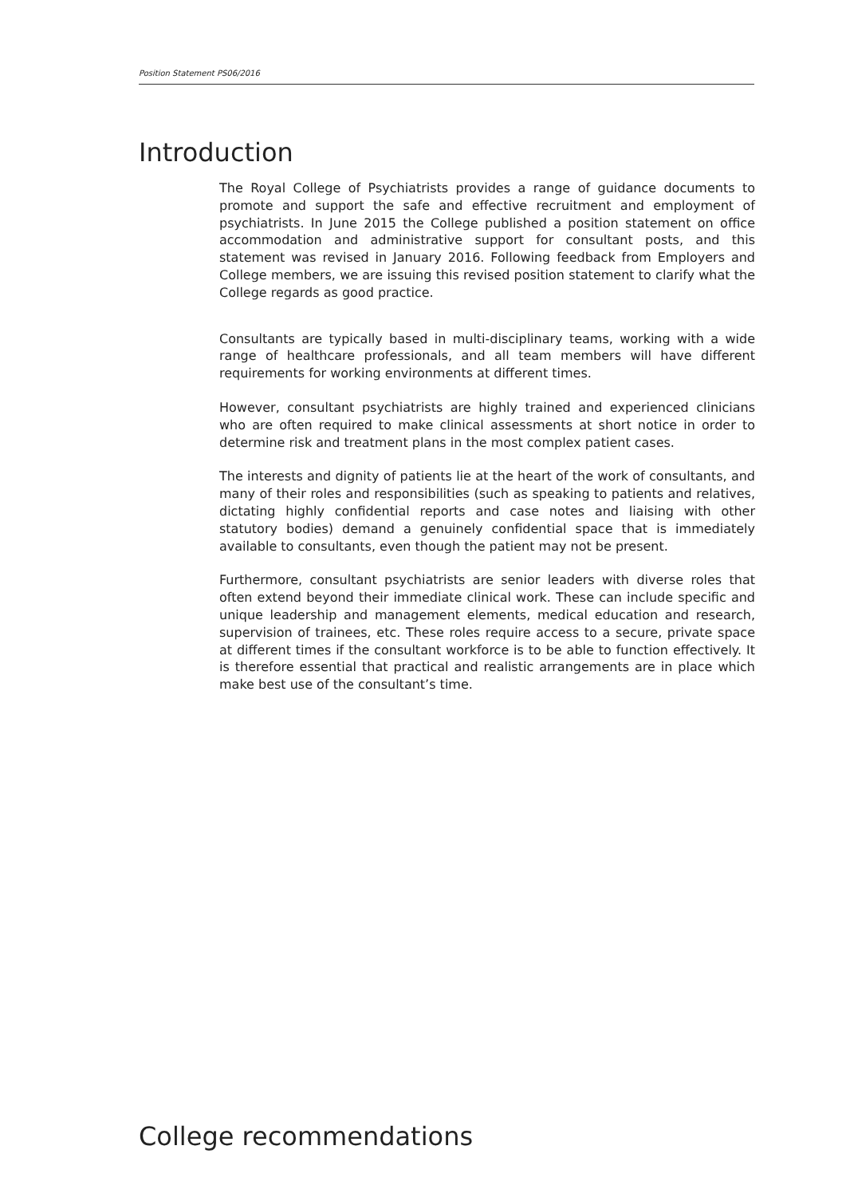Position Statement PS06/2016
Introduction
The Royal College of Psychiatrists provides a range of guidance documents to promote and support the safe and effective recruitment and employment of psychiatrists. In June 2015 the College published a position statement on office accommodation and administrative support for consultant posts, and this statement was revised in January 2016. Following feedback from Employers and College members, we are issuing this revised position statement to clarify what the College regards as good practice.
Consultants are typically based in multi-disciplinary teams, working with a wide range of healthcare professionals, and all team members will have different requirements for working environments at different times.
However, consultant psychiatrists are highly trained and experienced clinicians who are often required to make clinical assessments at short notice in order to determine risk and treatment plans in the most complex patient cases.
The interests and dignity of patients lie at the heart of the work of consultants, and many of their roles and responsibilities (such as speaking to patients and relatives, dictating highly confidential reports and case notes and liaising with other statutory bodies) demand a genuinely confidential space that is immediately available to consultants, even though the patient may not be present.
Furthermore, consultant psychiatrists are senior leaders with diverse roles that often extend beyond their immediate clinical work. These can include specific and unique leadership and management elements, medical education and research, supervision of trainees, etc. These roles require access to a secure, private space at different times if the consultant workforce is to be able to function effectively. It is therefore essential that practical and realistic arrangements are in place which make best use of the consultant’s time.
College recommendations